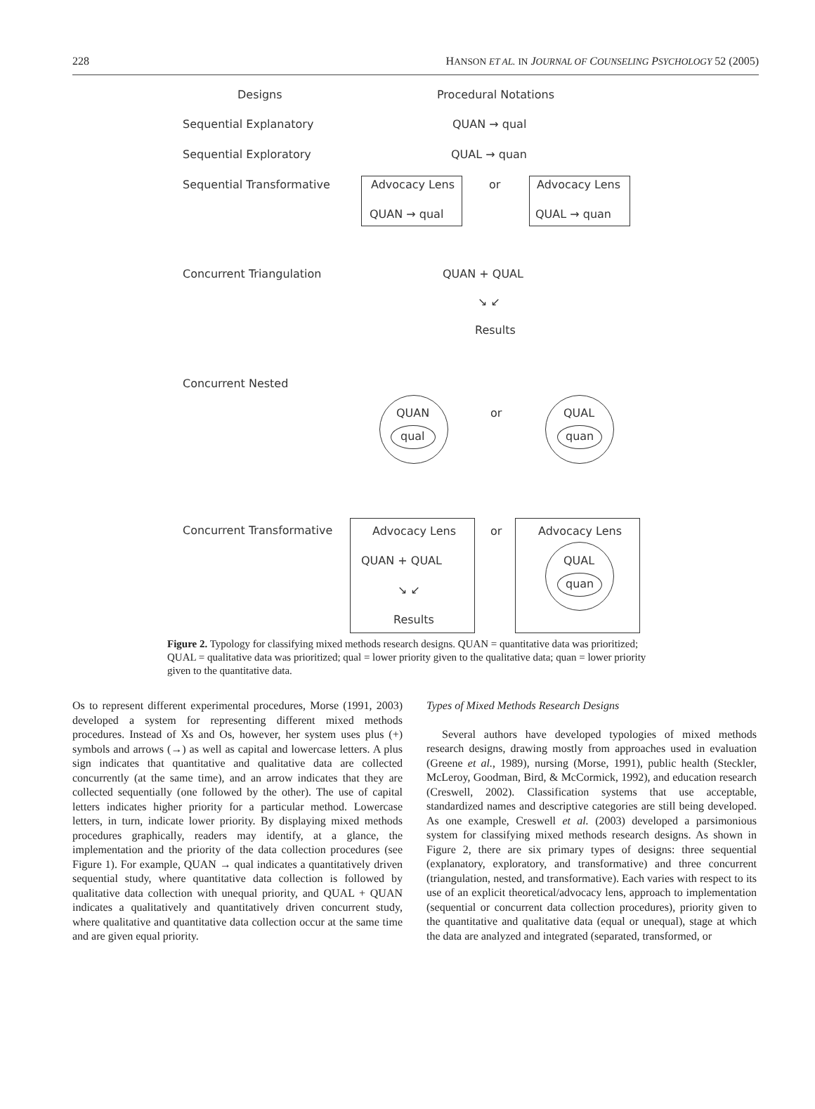228 HANSON ET AL. IN JOURNAL OF COUNSELING PSYCHOLOGY 52 (2005)
Designs Procedural Notations
Sequential Explanatory QUAN → qual
Sequential Exploratory QUAL → quan
Sequential Transformative Advocacy Lens
QUAN → qual
or Advocacy Lens
QUAL → quan
Concurrent Triangulation QUAN + QUAL
↘ ↙
Results
Concurrent Nested
QUAN
qual
or QUAL
quan
Concurrent Transformative Advocacy Lens
QUAN + QUAL
↘ ↙
Results
or Advocacy Lens
QUAL
quan
Figure 2. Typology for classifying mixed methods research designs. QUAN = quantitative data was prioritized; QUAL = qualitative data was prioritized; qual = lower priority given to the qualitative data; quan = lower priority given to the quantitative data.
Os to represent different experimental procedures, Morse (1991, 2003) developed a system for representing different mixed methods procedures. Instead of Xs and Os, however, her system uses plus (+) symbols and arrows (→) as well as capital and lowercase letters. A plus sign indicates that quantitative and qualitative data are collected concurrently (at the same time), and an arrow indicates that they are collected sequentially (one followed by the other). The use of capital letters indicates higher priority for a particular method. Lowercase letters, in turn, indicate lower priority. By displaying mixed methods procedures graphically, readers may identify, at a glance, the implementation and the priority of the data collection procedures (see Figure 1). For example, QUAN → qual indicates a quantitatively driven sequential study, where quantitative data collection is followed by qualitative data collection with unequal priority, and QUAL + QUAN indicates a qualitatively and quantitatively driven concurrent study, where qualitative and quantitative data collection occur at the same time and are given equal priority.
Types of Mixed Methods Research Designs
Several authors have developed typologies of mixed methods research designs, drawing mostly from approaches used in evaluation (Greene et al., 1989), nursing (Morse, 1991), public health (Steckler, McLeroy, Goodman, Bird, & McCormick, 1992), and education research (Creswell, 2002). Classification systems that use acceptable, standardized names and descriptive categories are still being developed. As one example, Creswell et al. (2003) developed a parsimonious system for classifying mixed methods research designs. As shown in Figure 2, there are six primary types of designs: three sequential (explanatory, exploratory, and transformative) and three concurrent (triangulation, nested, and transformative). Each varies with respect to its use of an explicit theoretical/advocacy lens, approach to implementation (sequential or concurrent data collection procedures), priority given to the quantitative and qualitative data (equal or unequal), stage at which the data are analyzed and integrated (separated, transformed, or